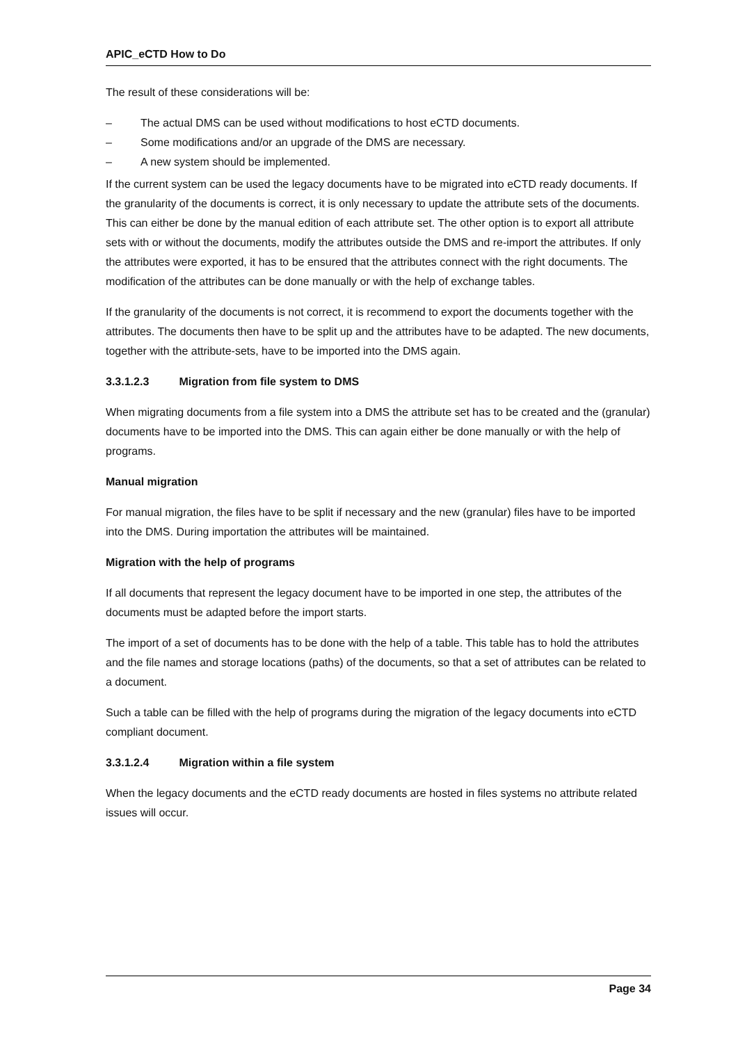APIC_eCTD How to Do
The result of these considerations will be:
– The actual DMS can be used without modifications to host eCTD documents.
– Some modifications and/or an upgrade of the DMS are necessary.
– A new system should be implemented.
If the current system can be used the legacy documents have to be migrated into eCTD ready documents. If the granularity of the documents is correct, it is only necessary to update the attribute sets of the documents. This can either be done by the manual edition of each attribute set. The other option is to export all attribute sets with or without the documents, modify the attributes outside the DMS and re-import the attributes. If only the attributes were exported, it has to be ensured that the attributes connect with the right documents. The modification of the attributes can be done manually or with the help of exchange tables.
If the granularity of the documents is not correct, it is recommend to export the documents together with the attributes. The documents then have to be split up and the attributes have to be adapted. The new documents, together with the attribute-sets, have to be imported into the DMS again.
3.3.1.2.3 Migration from file system to DMS
When migrating documents from a file system into a DMS the attribute set has to be created and the (granular) documents have to be imported into the DMS. This can again either be done manually or with the help of programs.
Manual migration
For manual migration, the files have to be split if necessary and the new (granular) files have to be imported into the DMS. During importation the attributes will be maintained.
Migration with the help of programs
If all documents that represent the legacy document have to be imported in one step, the attributes of the documents must be adapted before the import starts.
The import of a set of documents has to be done with the help of a table. This table has to hold the attributes and the file names and storage locations (paths) of the documents, so that a set of attributes can be related to a document.
Such a table can be filled with the help of programs during the migration of the legacy documents into eCTD compliant document.
3.3.1.2.4 Migration within a file system
When the legacy documents and the eCTD ready documents are hosted in files systems no attribute related issues will occur.
Page 34